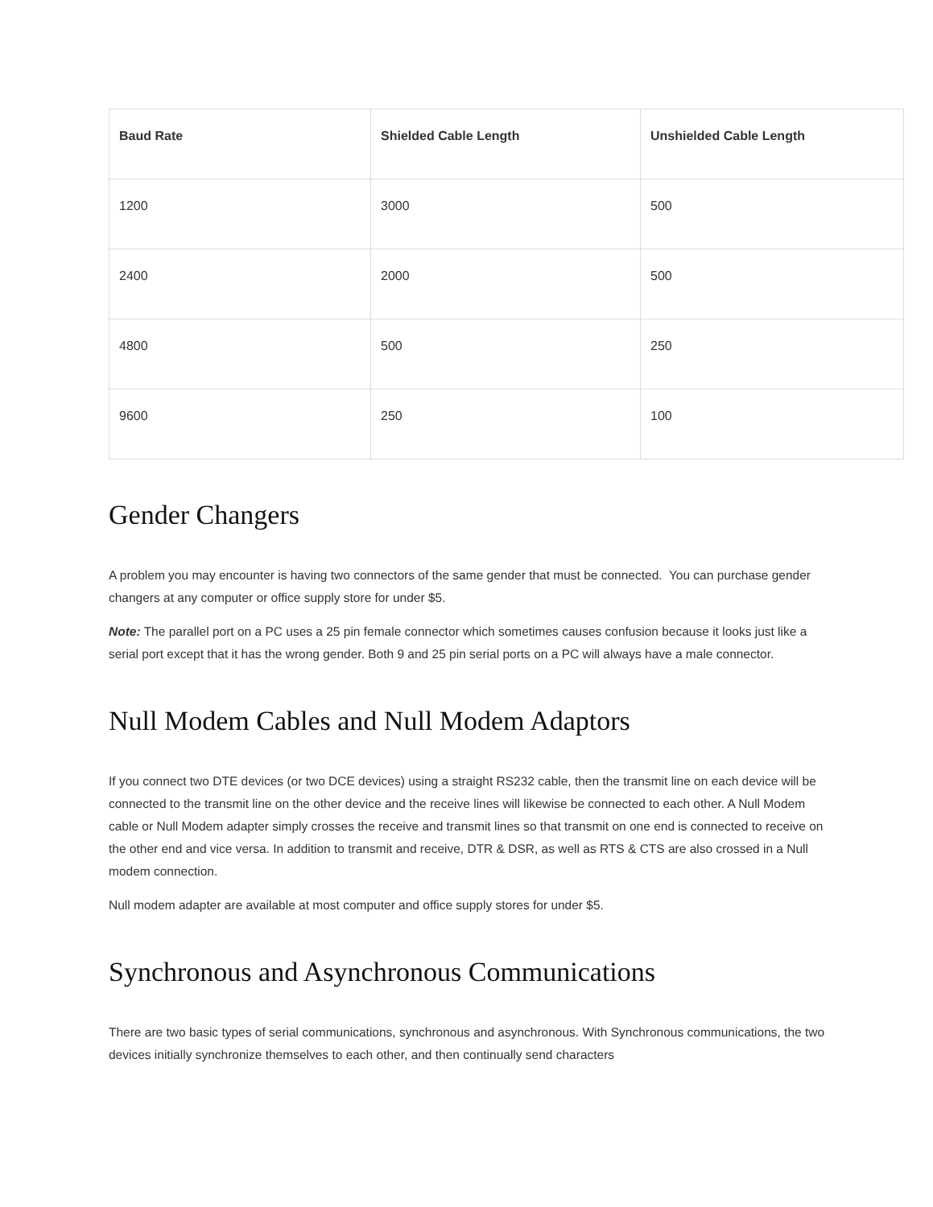| Baud Rate | Shielded Cable Length | Unshielded Cable Length |
| --- | --- | --- |
| 1200 | 3000 | 500 |
| 2400 | 2000 | 500 |
| 4800 | 500 | 250 |
| 9600 | 250 | 100 |
Gender Changers
A problem you may encounter is having two connectors of the same gender that must be connected. You can purchase gender changers at any computer or office supply store for under $5.
Note: The parallel port on a PC uses a 25 pin female connector which sometimes causes confusion because it looks just like a serial port except that it has the wrong gender. Both 9 and 25 pin serial ports on a PC will always have a male connector.
Null Modem Cables and Null Modem Adaptors
If you connect two DTE devices (or two DCE devices) using a straight RS232 cable, then the transmit line on each device will be connected to the transmit line on the other device and the receive lines will likewise be connected to each other. A Null Modem cable or Null Modem adapter simply crosses the receive and transmit lines so that transmit on one end is connected to receive on the other end and vice versa. In addition to transmit and receive, DTR & DSR, as well as RTS & CTS are also crossed in a Null modem connection.
Null modem adapter are available at most computer and office supply stores for under $5.
Synchronous and Asynchronous Communications
There are two basic types of serial communications, synchronous and asynchronous. With Synchronous communications, the two devices initially synchronize themselves to each other, and then continually send characters